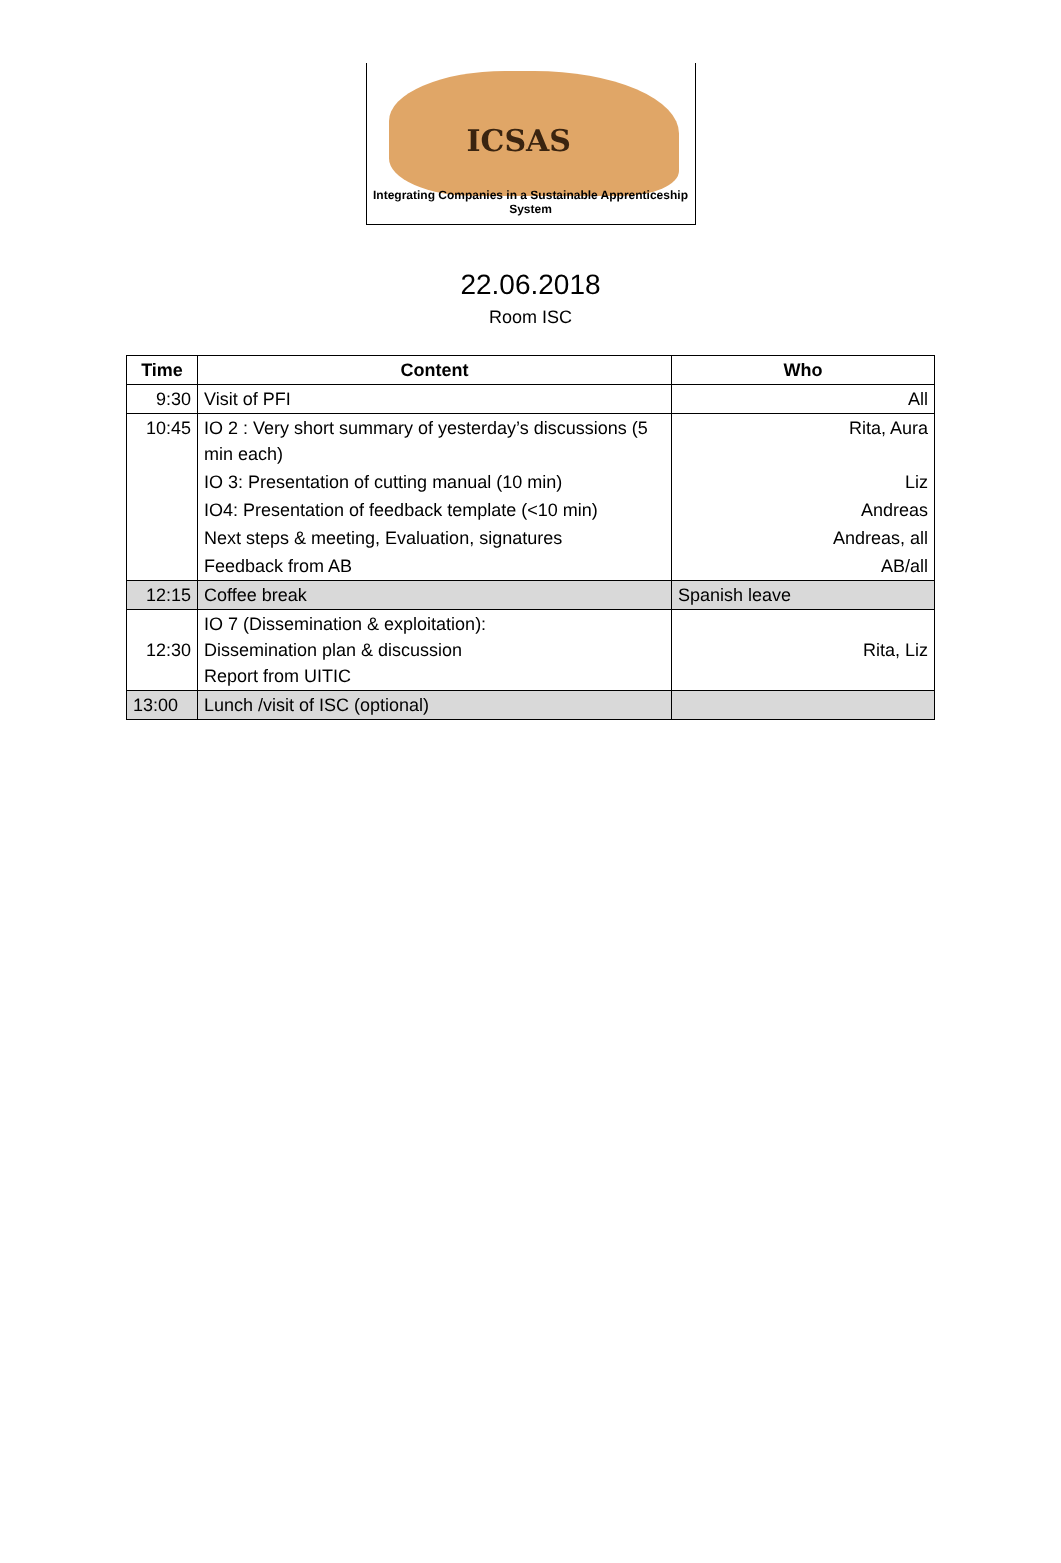ICSAS
Integrating Companies in a Sustainable Apprenticeship System
22.06.2018
Room ISC
| Time | Content | Who |
| --- | --- | --- |
| 9:30 | Visit of PFI | All |
| 10:45 | IO 2 : Very short summary of yesterday’s discussions (5 min each) | Rita, Aura |
| | IO 3: Presentation of cutting manual (10 min) | Liz |
| | IO4: Presentation of feedback template (<10 min) | Andreas |
| | Next steps & meeting, Evaluation, signatures | Andreas, all |
| | Feedback from AB | AB/all |
| 12:15 | Coffee break | Spanish leave |
| 12:30 | IO 7 (Dissemination & exploitation): Dissemination plan & discussion Report from UITIC | Rita, Liz |
| 13:00 | Lunch /visit of ISC (optional) | |